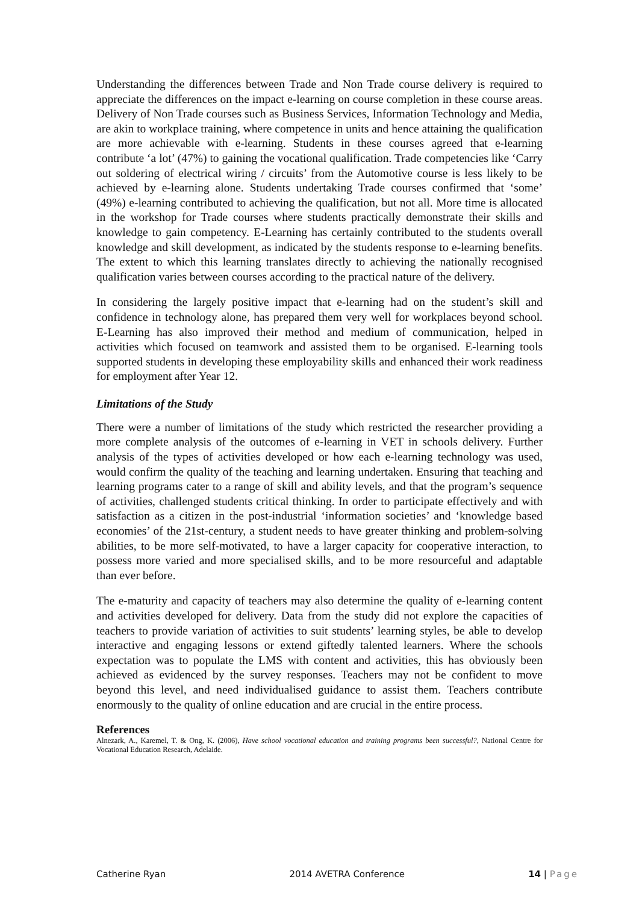Understanding the differences between Trade and Non Trade course delivery is required to appreciate the differences on the impact e-learning on course completion in these course areas. Delivery of Non Trade courses such as Business Services, Information Technology and Media, are akin to workplace training, where competence in units and hence attaining the qualification are more achievable with e-learning. Students in these courses agreed that e-learning contribute ‘a lot’ (47%) to gaining the vocational qualification. Trade competencies like ‘Carry out soldering of electrical wiring / circuits’ from the Automotive course is less likely to be achieved by e-learning alone. Students undertaking Trade courses confirmed that ‘some’ (49%) e-learning contributed to achieving the qualification, but not all. More time is allocated in the workshop for Trade courses where students practically demonstrate their skills and knowledge to gain competency. E-Learning has certainly contributed to the students overall knowledge and skill development, as indicated by the students response to e-learning benefits. The extent to which this learning translates directly to achieving the nationally recognised qualification varies between courses according to the practical nature of the delivery.
In considering the largely positive impact that e-learning had on the student’s skill and confidence in technology alone, has prepared them very well for workplaces beyond school. E-Learning has also improved their method and medium of communication, helped in activities which focused on teamwork and assisted them to be organised. E-learning tools supported students in developing these employability skills and enhanced their work readiness for employment after Year 12.
Limitations of the Study
There were a number of limitations of the study which restricted the researcher providing a more complete analysis of the outcomes of e-learning in VET in schools delivery. Further analysis of the types of activities developed or how each e-learning technology was used, would confirm the quality of the teaching and learning undertaken. Ensuring that teaching and learning programs cater to a range of skill and ability levels, and that the program’s sequence of activities, challenged students critical thinking. In order to participate effectively and with satisfaction as a citizen in the post-industrial ‘information societies’ and ‘knowledge based economies’ of the 21st-century, a student needs to have greater thinking and problem-solving abilities, to be more self-motivated, to have a larger capacity for cooperative interaction, to possess more varied and more specialised skills, and to be more resourceful and adaptable than ever before.
The e-maturity and capacity of teachers may also determine the quality of e-learning content and activities developed for delivery. Data from the study did not explore the capacities of teachers to provide variation of activities to suit students’ learning styles, be able to develop interactive and engaging lessons or extend giftedly talented learners. Where the schools expectation was to populate the LMS with content and activities, this has obviously been achieved as evidenced by the survey responses. Teachers may not be confident to move beyond this level, and need individualised guidance to assist them. Teachers contribute enormously to the quality of online education and are crucial in the entire process.
References
Alnezark, A., Karemel, T. & Ong, K. (2006), Have school vocational education and training programs been successful?, National Centre for Vocational Education Research, Adelaide.
Catherine Ryan 2014 AVETRA Conference 14 | Page